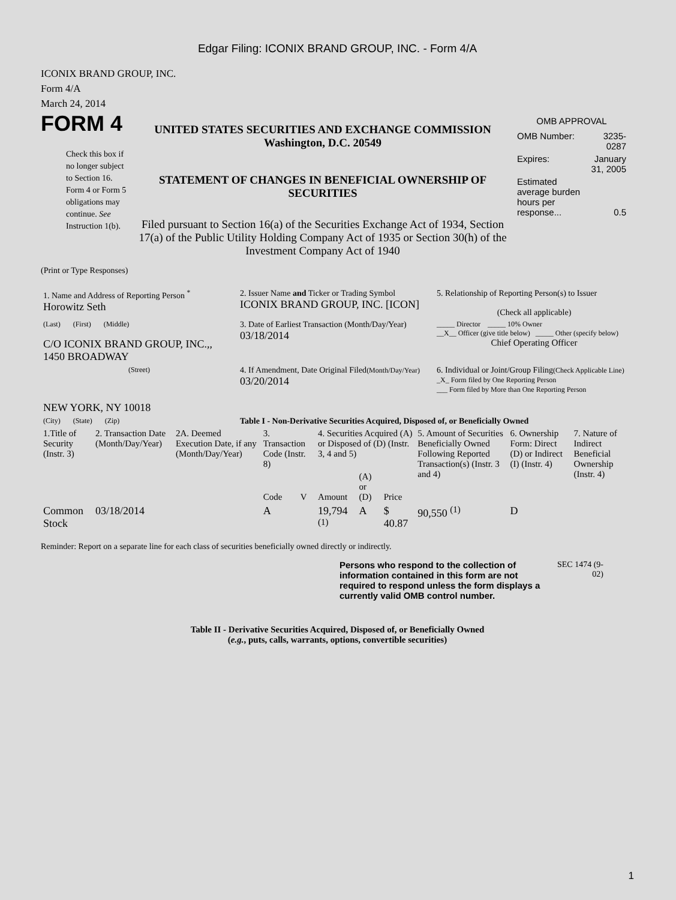Edgar Filing: ICONIX BRAND GROUP, INC. - Form 4/A
ICONIX BRAND GROUP, INC.
Form 4/A
March 24, 2014
FORM 4
Check this box if no longer subject to Section 16. Form 4 or Form 5 obligations may continue. See Instruction 1(b).
UNITED STATES SECURITIES AND EXCHANGE COMMISSION
Washington, D.C. 20549
STATEMENT OF CHANGES IN BENEFICIAL OWNERSHIP OF SECURITIES
Filed pursuant to Section 16(a) of the Securities Exchange Act of 1934, Section 17(a) of the Public Utility Holding Company Act of 1935 or Section 30(h) of the Investment Company Act of 1940
OMB APPROVAL
| OMB Number: | 3235-0287 |
| Expires: | January 31, 2005 |
| Estimated average burden hours per response... | 0.5 |
(Print or Type Responses)
| 1. Name and Address of Reporting Person <sup>*</sup> Horowitz Seth | 2. Issuer Name and Ticker or Trading Symbol ICONIX BRAND GROUP, INC. [ICON] | 5. Relationship of Reporting Person(s) to Issuer (Check all applicable) |
| (Last) (First) (Middle) C/O ICONIX BRAND GROUP, INC.,, 1450 BROADWAY | 3. Date of Earliest Transaction (Month/Day/Year) 03/18/2014 | _____ Director _____ 10% Owner __X__ Officer (give title below) _____ Other (specify below) Chief Operating Officer |
| (Street) NEW YORK, NY 10018 | 4. If Amendment, Date Original Filed (Month/Day/Year) 03/20/2014 | 6. Individual or Joint/Group Filing (Check Applicable Line) _X_ Form filed by One Reporting Person ___ Form filed by More than One Reporting Person |
| (City) (State) (Zip) | Table I - Non-Derivative Securities Acquired, Disposed of, or Beneficially Owned | |
| 1.Title of Security (Instr. 3) | 2. Transaction Date (Month/Day/Year) | 2A. Deemed Execution Date, if any (Month/Day/Year) | 3. Transaction Code (Instr. 8) | | 4. Securities Acquired (A) or Disposed of (D) (Instr. 3, 4 and 5) | | | 5. Amount of Securities Beneficially Owned Following Reported Transaction(s) (Instr. 3 and 4) | 6. Ownership Form: Direct (D) or Indirect (I) (Instr. 4) | 7. Nature of Indirect Beneficial Ownership (Instr. 4) |
| --- | --- | --- | --- | --- | --- | --- | --- | --- | --- | --- |
| | | | Code | V | Amount | (A) or (D) | Price | | | |
| Common Stock | 03/18/2014 | | A | | 19,794 <sup>(1)</sup> | A | $ 40.87 | 90,550 <sup>(1)</sup> | D | |
Reminder: Report on a separate line for each class of securities beneficially owned directly or indirectly.
Persons who respond to the collection of information contained in this form are not required to respond unless the form displays a currently valid OMB control number.
SEC 1474 (9-02)
Table II - Derivative Securities Acquired, Disposed of, or Beneficially Owned
(e.g., puts, calls, warrants, options, convertible securities)
1